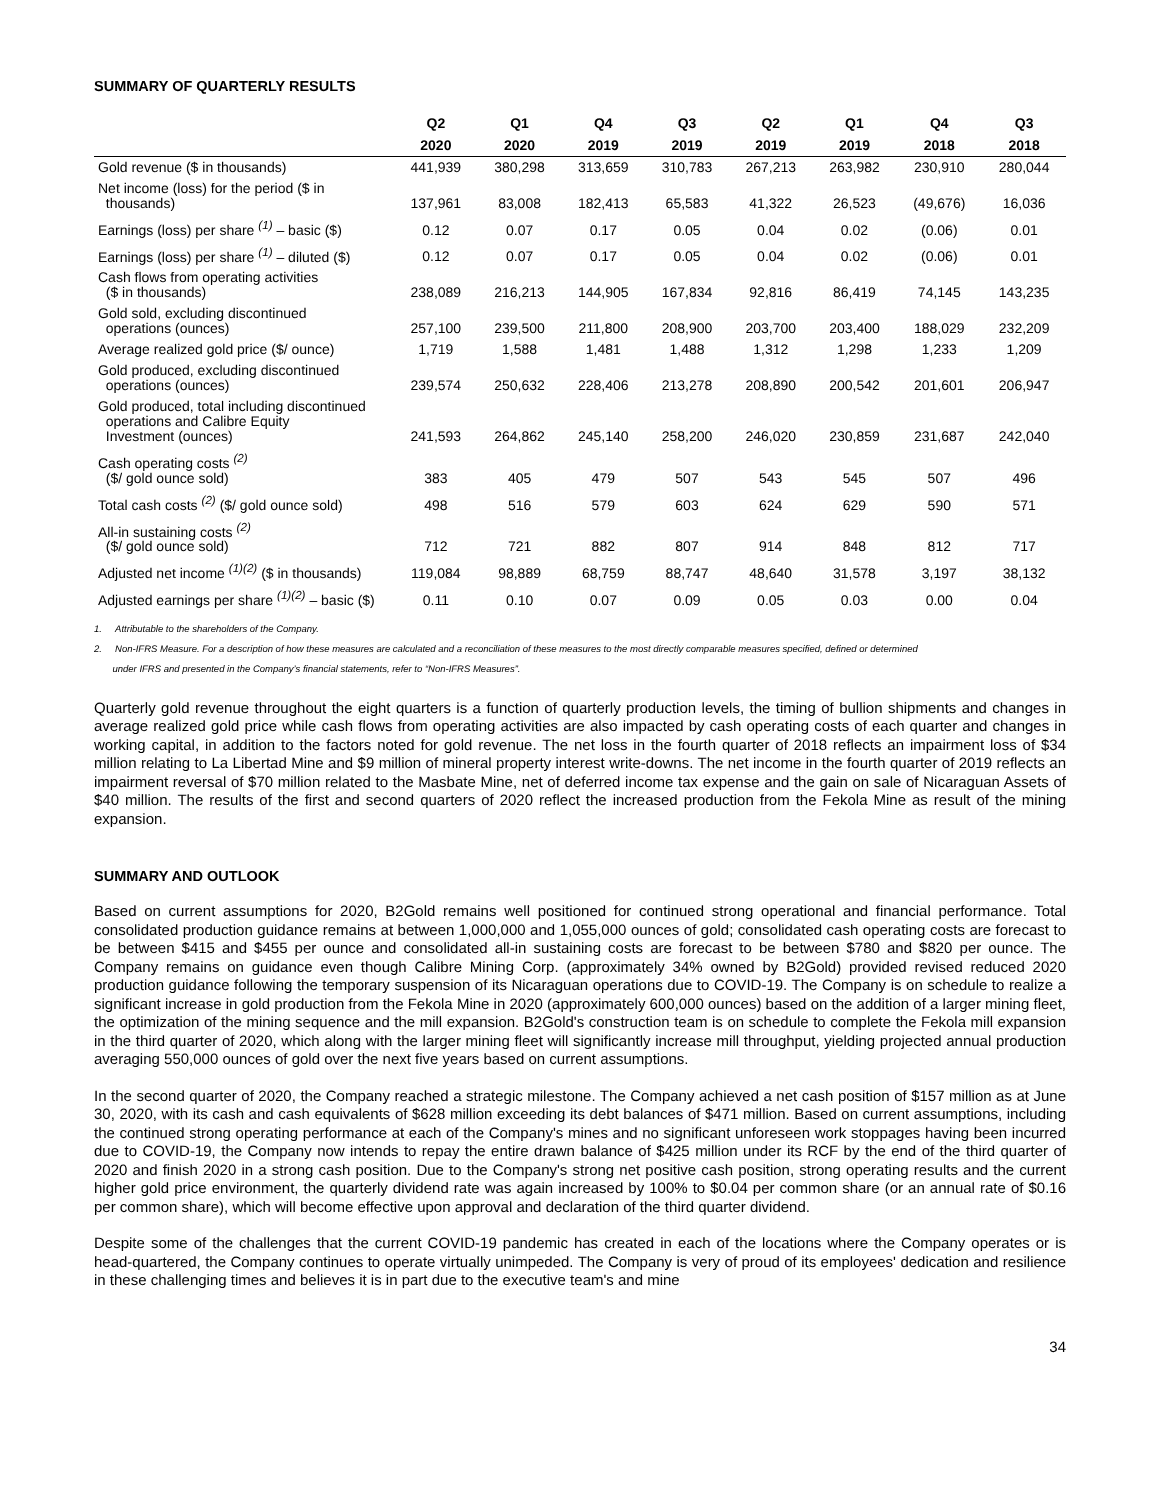SUMMARY OF QUARTERLY RESULTS
| | Q2 | Q1 | Q4 | Q3 | Q2 | Q1 | Q4 | Q3 |
| --- | --- | --- | --- | --- | --- | --- | --- | --- |
| | 2020 | 2020 | 2019 | 2019 | 2019 | 2019 | 2018 | 2018 |
| Gold revenue ($ in thousands) | 441,939 | 380,298 | 313,659 | 310,783 | 267,213 | 263,982 | 230,910 | 280,044 |
| Net income (loss) for the period ($ in thousands) | 137,961 | 83,008 | 182,413 | 65,583 | 41,322 | 26,523 | (49,676) | 16,036 |
| Earnings (loss) per share <sup>(1)</sup> – basic ($) | 0.12 | 0.07 | 0.17 | 0.05 | 0.04 | 0.02 | (0.06) | 0.01 |
| Earnings (loss) per share <sup>(1)</sup> – diluted ($) | 0.12 | 0.07 | 0.17 | 0.05 | 0.04 | 0.02 | (0.06) | 0.01 |
| Cash flows from operating activities ($ in thousands) | 238,089 | 216,213 | 144,905 | 167,834 | 92,816 | 86,419 | 74,145 | 143,235 |
| Gold sold, excluding discontinued operations (ounces) | 257,100 | 239,500 | 211,800 | 208,900 | 203,700 | 203,400 | 188,029 | 232,209 |
| Average realized gold price ($/ ounce) | 1,719 | 1,588 | 1,481 | 1,488 | 1,312 | 1,298 | 1,233 | 1,209 |
| Gold produced, excluding discontinued operations (ounces) | 239,574 | 250,632 | 228,406 | 213,278 | 208,890 | 200,542 | 201,601 | 206,947 |
| Gold produced, total including discontinued operations and Calibre Equity Investment (ounces) | 241,593 | 264,862 | 245,140 | 258,200 | 246,020 | 230,859 | 231,687 | 242,040 |
| Cash operating costs <sup>(2)</sup> ($/ gold ounce sold) | 383 | 405 | 479 | 507 | 543 | 545 | 507 | 496 |
| Total cash costs <sup>(2)</sup> ($/ gold ounce sold) | 498 | 516 | 579 | 603 | 624 | 629 | 590 | 571 |
| All-in sustaining costs <sup>(2)</sup> ($/ gold ounce sold) | 712 | 721 | 882 | 807 | 914 | 848 | 812 | 717 |
| Adjusted net income <sup>(1)(2)</sup> ($ in thousands) | 119,084 | 98,889 | 68,759 | 88,747 | 48,640 | 31,578 | 3,197 | 38,132 |
| Adjusted earnings per share <sup>(1)(2)</sup> – basic ($) | 0.11 | 0.10 | 0.07 | 0.09 | 0.05 | 0.03 | 0.00 | 0.04 |
1. Attributable to the shareholders of the Company.
2. Non-IFRS Measure. For a description of how these measures are calculated and a reconciliation of these measures to the most directly comparable measures specified, defined or determined
under IFRS and presented in the Company’s financial statements, refer to “Non-IFRS Measures”.
Quarterly gold revenue throughout the eight quarters is a function of quarterly production levels, the timing of bullion shipments and changes in average realized gold price while cash flows from operating activities are also impacted by cash operating costs of each quarter and changes in working capital, in addition to the factors noted for gold revenue. The net loss in the fourth quarter of 2018 reflects an impairment loss of $34 million relating to La Libertad Mine and $9 million of mineral property interest write-downs. The net income in the fourth quarter of 2019 reflects an impairment reversal of $70 million related to the Masbate Mine, net of deferred income tax expense and the gain on sale of Nicaraguan Assets of $40 million. The results of the first and second quarters of 2020 reflect the increased production from the Fekola Mine as result of the mining expansion.
SUMMARY AND OUTLOOK
Based on current assumptions for 2020, B2Gold remains well positioned for continued strong operational and financial performance. Total consolidated production guidance remains at between 1,000,000 and 1,055,000 ounces of gold; consolidated cash operating costs are forecast to be between $415 and $455 per ounce and consolidated all-in sustaining costs are forecast to be between $780 and $820 per ounce. The Company remains on guidance even though Calibre Mining Corp. (approximately 34% owned by B2Gold) provided revised reduced 2020 production guidance following the temporary suspension of its Nicaraguan operations due to COVID-19. The Company is on schedule to realize a significant increase in gold production from the Fekola Mine in 2020 (approximately 600,000 ounces) based on the addition of a larger mining fleet, the optimization of the mining sequence and the mill expansion. B2Gold's construction team is on schedule to complete the Fekola mill expansion in the third quarter of 2020, which along with the larger mining fleet will significantly increase mill throughput, yielding projected annual production averaging 550,000 ounces of gold over the next five years based on current assumptions.
In the second quarter of 2020, the Company reached a strategic milestone. The Company achieved a net cash position of $157 million as at June 30, 2020, with its cash and cash equivalents of $628 million exceeding its debt balances of $471 million. Based on current assumptions, including the continued strong operating performance at each of the Company's mines and no significant unforeseen work stoppages having been incurred due to COVID-19, the Company now intends to repay the entire drawn balance of $425 million under its RCF by the end of the third quarter of 2020 and finish 2020 in a strong cash position. Due to the Company's strong net positive cash position, strong operating results and the current higher gold price environment, the quarterly dividend rate was again increased by 100% to $0.04 per common share (or an annual rate of $0.16 per common share), which will become effective upon approval and declaration of the third quarter dividend.
Despite some of the challenges that the current COVID-19 pandemic has created in each of the locations where the Company operates or is head-quartered, the Company continues to operate virtually unimpeded. The Company is very of proud of its employees' dedication and resilience in these challenging times and believes it is in part due to the executive team's and mine
34